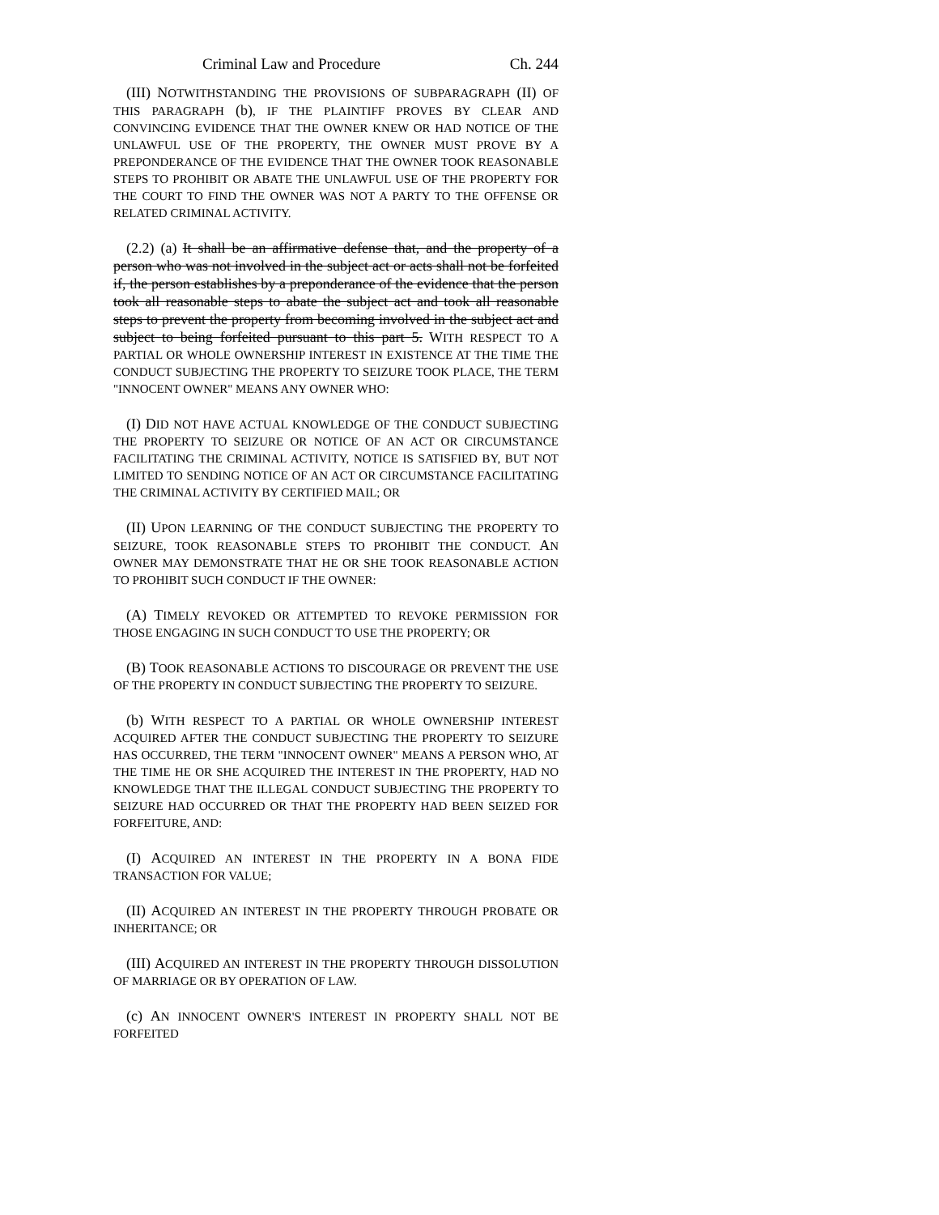Criminal Law and Procedure Ch. 244
(III) NOTWITHSTANDING THE PROVISIONS OF SUBPARAGRAPH (II) OF THIS PARAGRAPH (b), IF THE PLAINTIFF PROVES BY CLEAR AND CONVINCING EVIDENCE THAT THE OWNER KNEW OR HAD NOTICE OF THE UNLAWFUL USE OF THE PROPERTY, THE OWNER MUST PROVE BY A PREPONDERANCE OF THE EVIDENCE THAT THE OWNER TOOK REASONABLE STEPS TO PROHIBIT OR ABATE THE UNLAWFUL USE OF THE PROPERTY FOR THE COURT TO FIND THE OWNER WAS NOT A PARTY TO THE OFFENSE OR RELATED CRIMINAL ACTIVITY.
(2.2) (a) It shall be an affirmative defense that, and the property of a person who was not involved in the subject act or acts shall not be forfeited if, the person establishes by a preponderance of the evidence that the person took all reasonable steps to abate the subject act and took all reasonable steps to prevent the property from becoming involved in the subject act and subject to being forfeited pursuant to this part 5. WITH RESPECT TO A PARTIAL OR WHOLE OWNERSHIP INTEREST IN EXISTENCE AT THE TIME THE CONDUCT SUBJECTING THE PROPERTY TO SEIZURE TOOK PLACE, THE TERM "INNOCENT OWNER" MEANS ANY OWNER WHO:
(I) DID NOT HAVE ACTUAL KNOWLEDGE OF THE CONDUCT SUBJECTING THE PROPERTY TO SEIZURE OR NOTICE OF AN ACT OR CIRCUMSTANCE FACILITATING THE CRIMINAL ACTIVITY, NOTICE IS SATISFIED BY, BUT NOT LIMITED TO SENDING NOTICE OF AN ACT OR CIRCUMSTANCE FACILITATING THE CRIMINAL ACTIVITY BY CERTIFIED MAIL; OR
(II) UPON LEARNING OF THE CONDUCT SUBJECTING THE PROPERTY TO SEIZURE, TOOK REASONABLE STEPS TO PROHIBIT THE CONDUCT. AN OWNER MAY DEMONSTRATE THAT HE OR SHE TOOK REASONABLE ACTION TO PROHIBIT SUCH CONDUCT IF THE OWNER:
(A) TIMELY REVOKED OR ATTEMPTED TO REVOKE PERMISSION FOR THOSE ENGAGING IN SUCH CONDUCT TO USE THE PROPERTY; OR
(B) TOOK REASONABLE ACTIONS TO DISCOURAGE OR PREVENT THE USE OF THE PROPERTY IN CONDUCT SUBJECTING THE PROPERTY TO SEIZURE.
(b) WITH RESPECT TO A PARTIAL OR WHOLE OWNERSHIP INTEREST ACQUIRED AFTER THE CONDUCT SUBJECTING THE PROPERTY TO SEIZURE HAS OCCURRED, THE TERM "INNOCENT OWNER" MEANS A PERSON WHO, AT THE TIME HE OR SHE ACQUIRED THE INTEREST IN THE PROPERTY, HAD NO KNOWLEDGE THAT THE ILLEGAL CONDUCT SUBJECTING THE PROPERTY TO SEIZURE HAD OCCURRED OR THAT THE PROPERTY HAD BEEN SEIZED FOR FORFEITURE, AND:
(I) ACQUIRED AN INTEREST IN THE PROPERTY IN A BONA FIDE TRANSACTION FOR VALUE;
(II) ACQUIRED AN INTEREST IN THE PROPERTY THROUGH PROBATE OR INHERITANCE; OR
(III) ACQUIRED AN INTEREST IN THE PROPERTY THROUGH DISSOLUTION OF MARRIAGE OR BY OPERATION OF LAW.
(c) AN INNOCENT OWNER'S INTEREST IN PROPERTY SHALL NOT BE FORFEITED